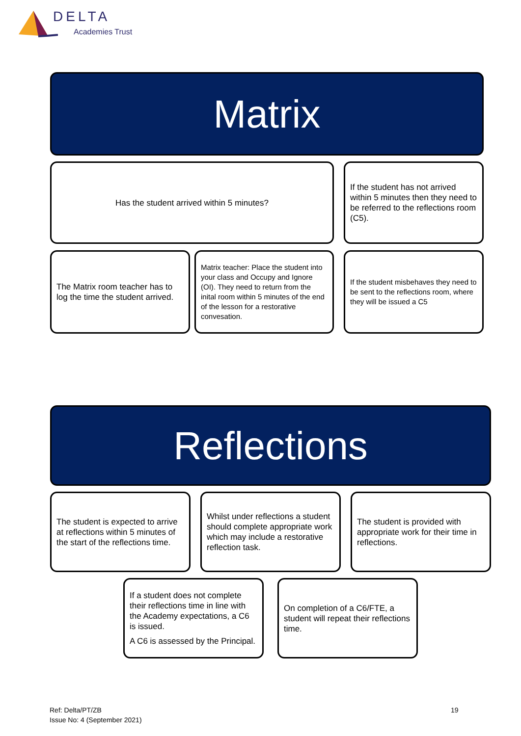DELTA
Academies Trust
Matrix
Has the student arrived within 5 minutes?
If the student has not arrived within 5 minutes then they need to be referred to the reflections room (C5).
The Matrix room teacher has to log the time the student arrived.
Matrix teacher: Place the student into your class and Occupy and Ignore (OI). They need to return from the inital room within 5 minutes of the end of the lesson for a restorative convesation.
If the student misbehaves they need to be sent to the reflections room, where they will be issued a C5
Reflections
The student is expected to arrive at reflections within 5 minutes of the start of the reflections time.
Whilst under reflections a student should complete appropriate work which may include a restorative reflection task.
The student is provided with appropriate work for their time in reflections.
If a student does not complete their reflections time in line with the Academy expectations, a C6 is issued.
A C6 is assessed by the Principal.
On completion of a C6/FTE, a student will repeat their reflections time.
Ref: Delta/PT/ZB
Issue No: 4 (September 2021)
19